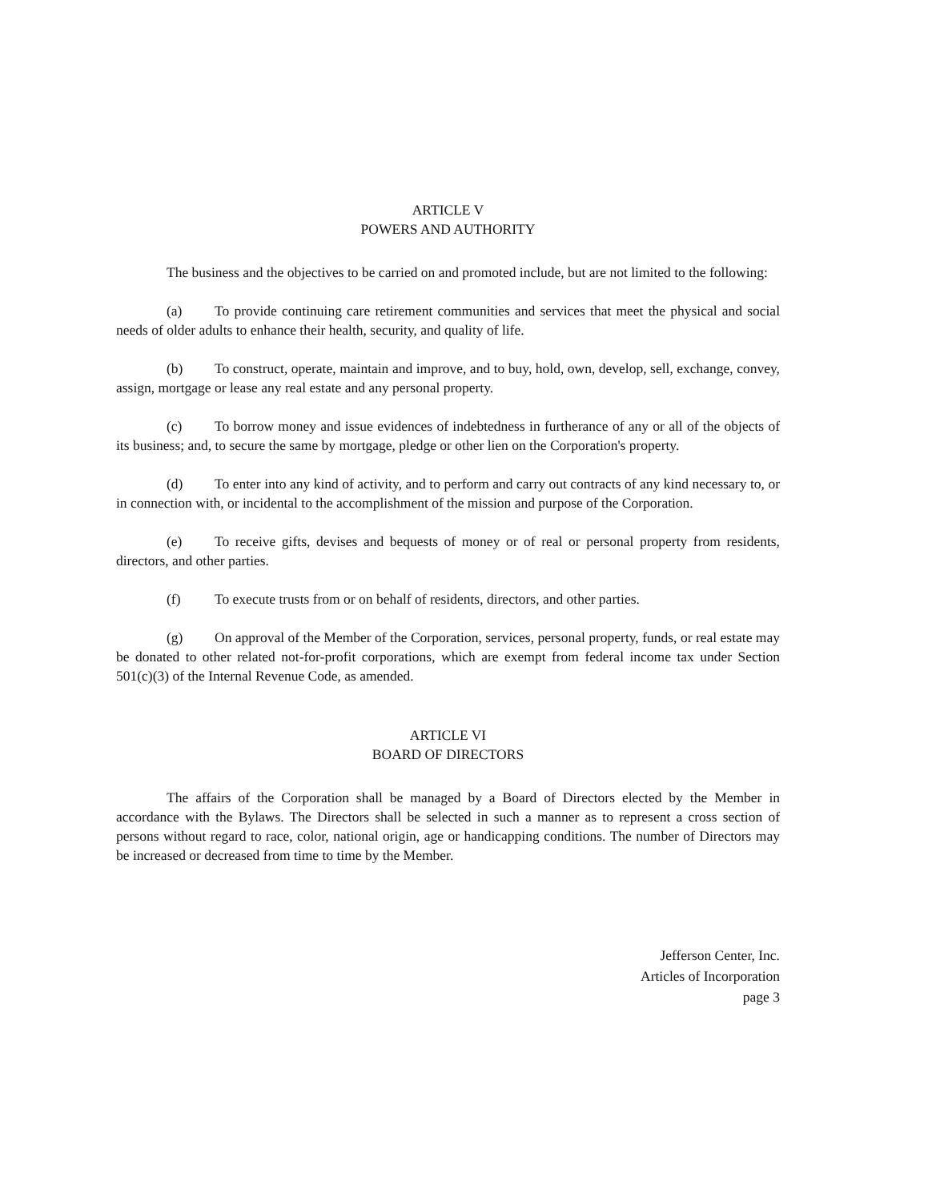ARTICLE V
POWERS AND AUTHORITY
The business and the objectives to be carried on and promoted include, but are not limited to the following:
(a) To provide continuing care retirement communities and services that meet the physical and social needs of older adults to enhance their health, security, and quality of life.
(b) To construct, operate, maintain and improve, and to buy, hold, own, develop, sell, exchange, convey, assign, mortgage or lease any real estate and any personal property.
(c) To borrow money and issue evidences of indebtedness in furtherance of any or all of the objects of its business; and, to secure the same by mortgage, pledge or other lien on the Corporation's property.
(d) To enter into any kind of activity, and to perform and carry out contracts of any kind necessary to, or in connection with, or incidental to the accomplishment of the mission and purpose of the Corporation.
(e) To receive gifts, devises and bequests of money or of real or personal property from residents, directors, and other parties.
(f) To execute trusts from or on behalf of residents, directors, and other parties.
(g) On approval of the Member of the Corporation, services, personal property, funds, or real estate may be donated to other related not-for-profit corporations, which are exempt from federal income tax under Section 501(c)(3) of the Internal Revenue Code, as amended.
ARTICLE VI
BOARD OF DIRECTORS
The affairs of the Corporation shall be managed by a Board of Directors elected by the Member in accordance with the Bylaws. The Directors shall be selected in such a manner as to represent a cross section of persons without regard to race, color, national origin, age or handicapping conditions. The number of Directors may be increased or decreased from time to time by the Member.
Jefferson Center, Inc.
Articles of Incorporation
page 3